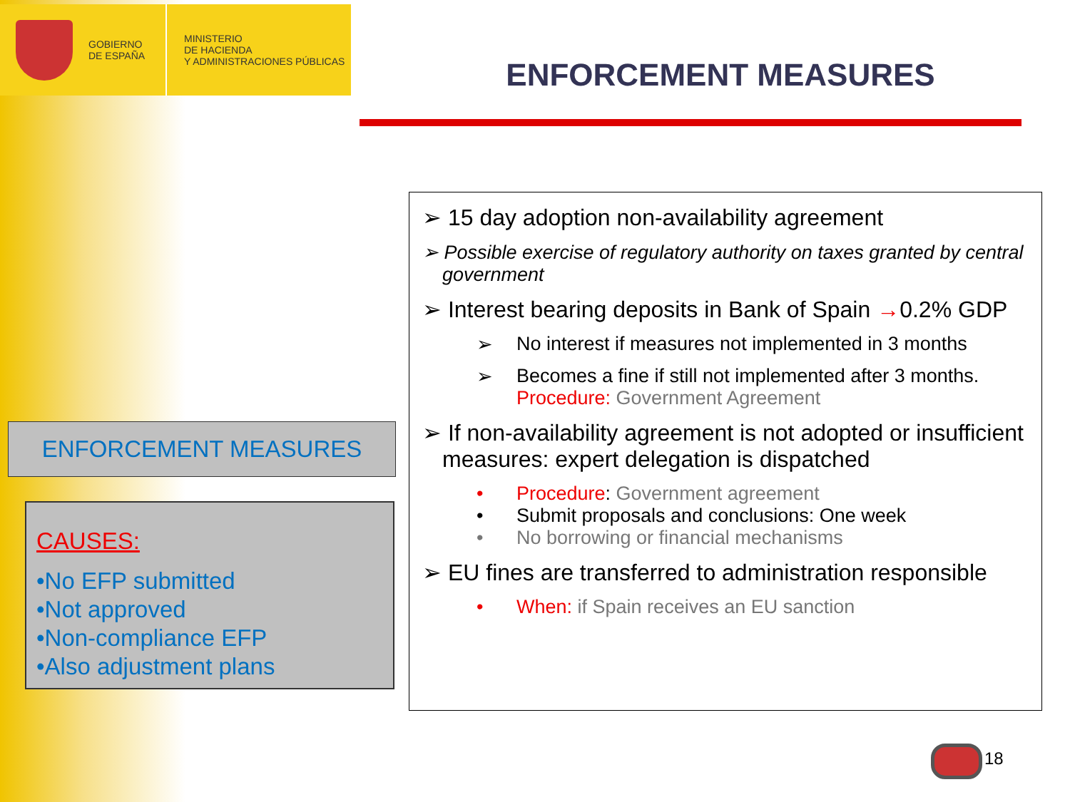GOBIERNO
DE ESPAÑA
MINISTERIO
DE HACIENDA
Y ADMINISTRACIONES PÚBLICAS
ENFORCEMENT MEASURES
ENFORCEMENT MEASURES
CAUSES:
•No EFP submitted
•Not approved
•Non-compliance EFP
•Also adjustment plans
➢ 15 day adoption non-availability agreement
➢ Possible exercise of regulatory authority on taxes granted by central government
➢ Interest bearing deposits in Bank of Spain →0.2% GDP
➢ No interest if measures not implemented in 3 months
➢ Becomes a fine if still not implemented after 3 months.
Procedure: Government Agreement
➢ If non-availability agreement is not adopted or insufficient measures: expert delegation is dispatched
• Procedure: Government agreement
• Submit proposals and conclusions: One week
• No borrowing or financial mechanisms
➢ EU fines are transferred to administration responsible
• When: if Spain receives an EU sanction
18